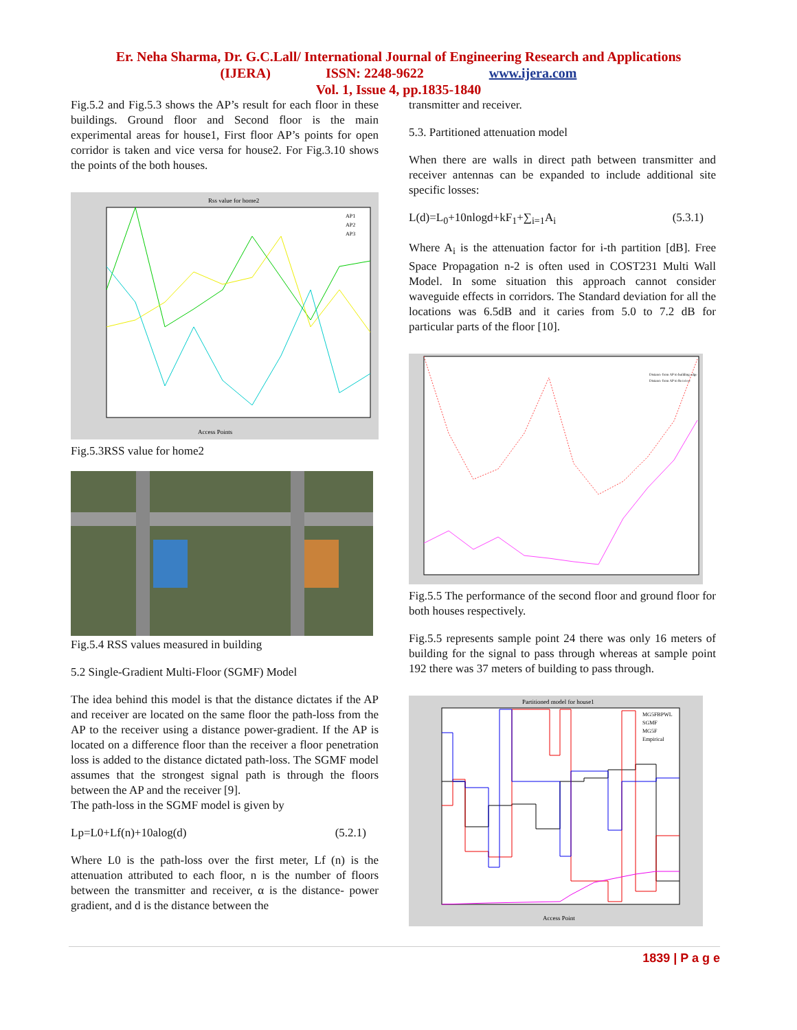Er. Neha Sharma, Dr. G.C.Lall/ International Journal of Engineering Research and Applications
(IJERA) ISSN: 2248-9622 www.ijera.com
Vol. 1, Issue 4, pp.1835-1840
Fig.5.2 and Fig.5.3 shows the AP’s result for each floor in these buildings. Ground floor and Second floor is the main experimental areas for house1, First floor AP’s points for open corridor is taken and vice versa for house2. For Fig.3.10 shows the points of the both houses.
Rss value for home2
Access Points
AP1
AP2
AP3
Fig.5.3RSS value for home2
Fig.5.4 RSS values measured in building
5.2 Single-Gradient Multi-Floor (SGMF) Model
The idea behind this model is that the distance dictates if the AP and receiver are located on the same floor the path-loss from the AP to the receiver using a distance power-gradient. If the AP is located on a difference floor than the receiver a floor penetration loss is added to the distance dictated path-loss. The SGMF model assumes that the strongest signal path is through the floors between the AP and the receiver [9].
The path-loss in the SGMF model is given by
Lp=L0+Lf(n)+10alog(d) (5.2.1)
Where L0 is the path-loss over the first meter, Lf (n) is the attenuation attributed to each floor, n is the number of floors between the transmitter and receiver, α is the distance- power gradient, and d is the distance between the
transmitter and receiver.
5.3. Partitioned attenuation model
When there are walls in direct path between transmitter and receiver antennas can be expanded to include additional site specific losses:
L(d)=L<sub>0</sub>+10nlogd+kF<sub>1</sub>+∑<sub>i=1</sub>A<sub>i</sub> (5.3.1)
Where A<sub>i</sub> is the attenuation factor for i-th partition [dB]. Free Space Propagation n-2 is often used in COST231 Multi Wall Model. In some situation this approach cannot consider waveguide effects in corridors. The Standard deviation for all the locations was 6.5dB and it caries from 5.0 to 7.2 dB for particular parts of the floor [10].
Distance from AP to building edge
Distance from AP to Receiver
Fig.5.5 The performance of the second floor and ground floor for both houses respectively.
Fig.5.5 represents sample point 24 there was only 16 meters of building for the signal to pass through whereas at sample point 192 there was 37 meters of building to pass through.
Partitioned model for house1
Access Point
MG5FBPWL
SGMF
MG5F
Empirical
1839 | P a g e